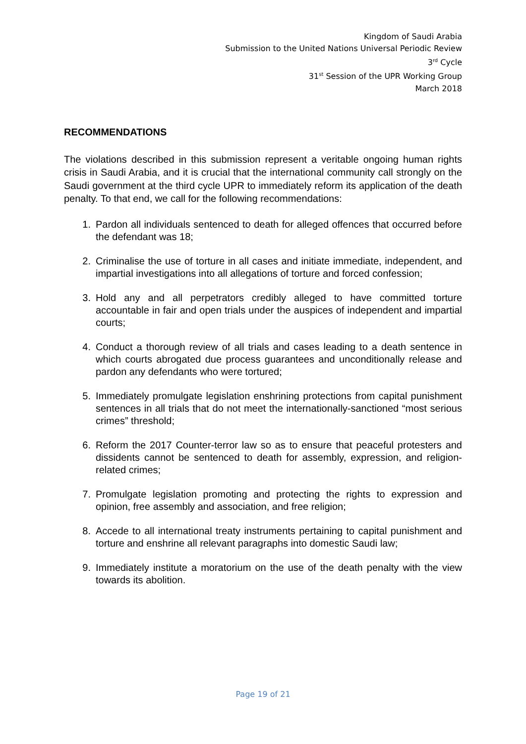Kingdom of Saudi Arabia
Submission to the United Nations Universal Periodic Review
3<sup>rd</sup> Cycle
31<sup>st</sup> Session of the UPR Working Group
March 2018
RECOMMENDATIONS
The violations described in this submission represent a veritable ongoing human rights crisis in Saudi Arabia, and it is crucial that the international community call strongly on the Saudi government at the third cycle UPR to immediately reform its application of the death penalty. To that end, we call for the following recommendations:
1. Pardon all individuals sentenced to death for alleged offences that occurred before the defendant was 18;
2. Criminalise the use of torture in all cases and initiate immediate, independent, and impartial investigations into all allegations of torture and forced confession;
3. Hold any and all perpetrators credibly alleged to have committed torture accountable in fair and open trials under the auspices of independent and impartial courts;
4. Conduct a thorough review of all trials and cases leading to a death sentence in which courts abrogated due process guarantees and unconditionally release and pardon any defendants who were tortured;
5. Immediately promulgate legislation enshrining protections from capital punishment sentences in all trials that do not meet the internationally-sanctioned “most serious crimes” threshold;
6. Reform the 2017 Counter-terror law so as to ensure that peaceful protesters and dissidents cannot be sentenced to death for assembly, expression, and religion-related crimes;
7. Promulgate legislation promoting and protecting the rights to expression and opinion, free assembly and association, and free religion;
8. Accede to all international treaty instruments pertaining to capital punishment and torture and enshrine all relevant paragraphs into domestic Saudi law;
9. Immediately institute a moratorium on the use of the death penalty with the view towards its abolition.
Page 19 of 21